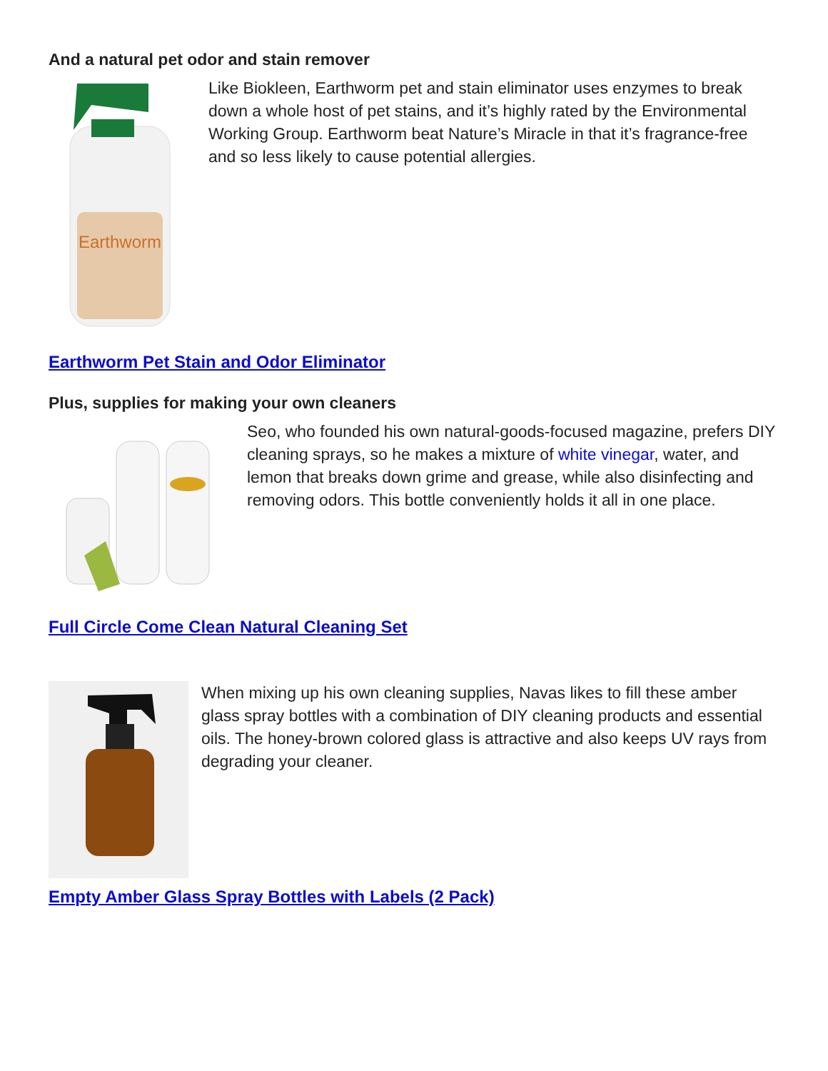And a natural pet odor and stain remover
Earthworm
Like Biokleen, Earthworm pet and stain eliminator uses enzymes to break down a whole host of pet stains, and it’s highly rated by the Environmental Working Group. Earthworm beat Nature’s Miracle in that it’s fragrance-free and so less likely to cause potential allergies.
Earthworm Pet Stain and Odor Eliminator
Plus, supplies for making your own cleaners
Seo, who founded his own natural-goods-focused magazine, prefers DIY cleaning sprays, so he makes a mixture of white vinegar, water, and lemon that breaks down grime and grease, while also disinfecting and removing odors. This bottle conveniently holds it all in one place.
Full Circle Come Clean Natural Cleaning Set
When mixing up his own cleaning supplies, Navas likes to fill these amber glass spray bottles with a combination of DIY cleaning products and essential oils. The honey-brown colored glass is attractive and also keeps UV rays from degrading your cleaner.
Empty Amber Glass Spray Bottles with Labels (2 Pack)